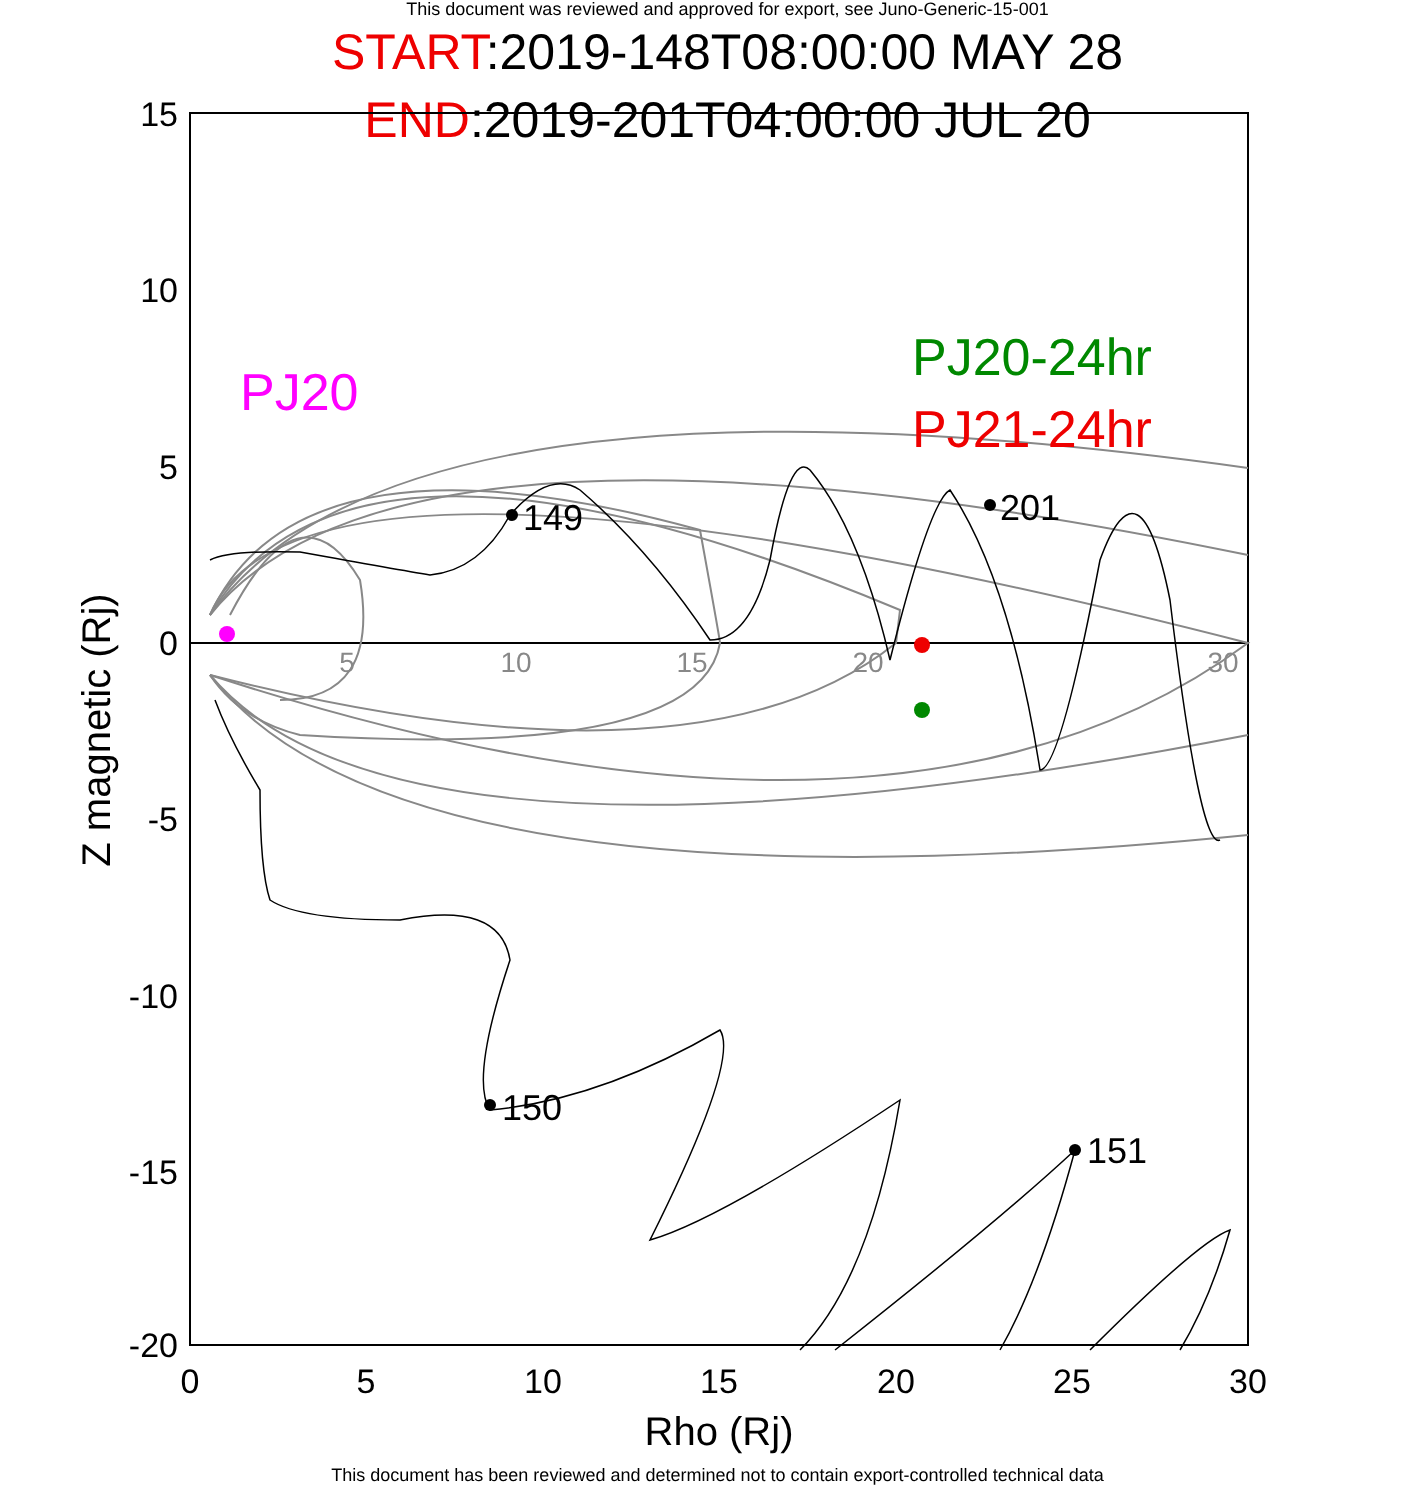This document was reviewed and approved for export, see Juno-Generic-15-001
START:2019-148T08:00:00 MAY 28
END:2019-201T04:00:00 JUL 20
15
10
5
0
-5
-10
-15
-20
0
5
10
15
20
25
30
5
10
15
20
30
Rho (Rj)
Z magnetic (Rj)
149
150
201
151
PJ20
PJ20-24hr
PJ21-24hr
This document has been reviewed and determined not to contain export-controlled technical data